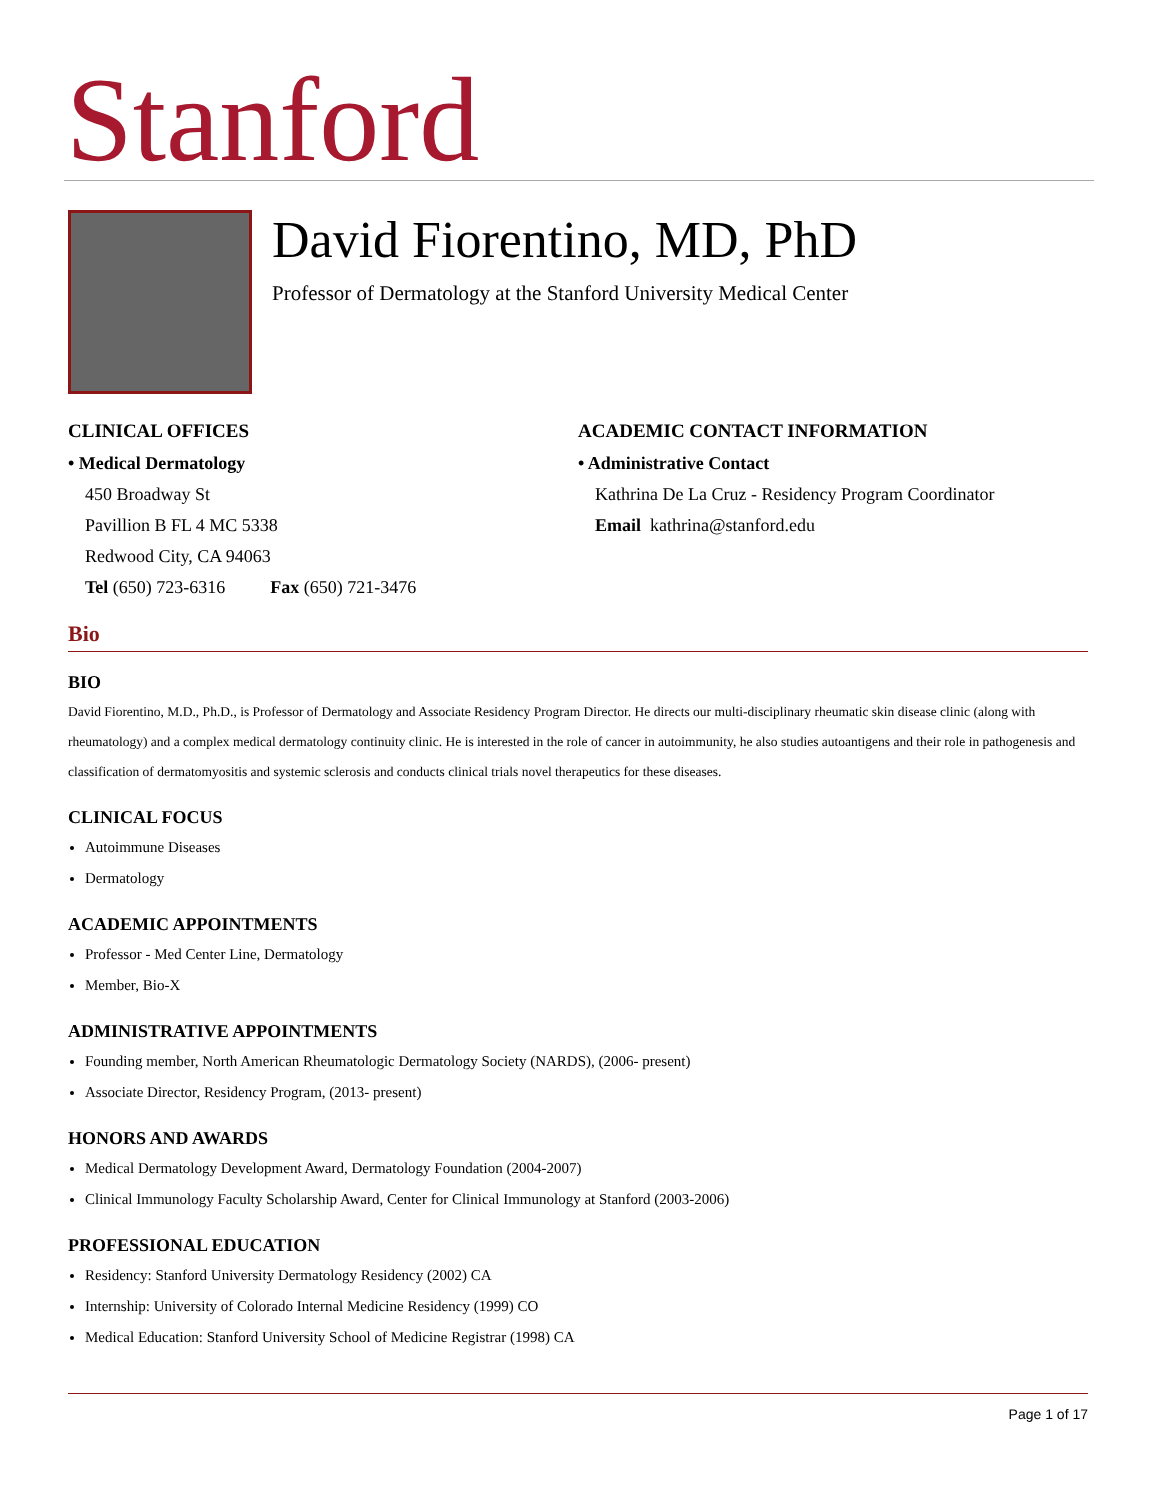Stanford
David Fiorentino, MD, PhD
Professor of Dermatology at the Stanford University Medical Center
CLINICAL OFFICES
• Medical Dermatology
450 Broadway St
Pavillion B FL 4 MC 5338
Redwood City, CA 94063
Tel (650) 723-6316 Fax (650) 721-3476
ACADEMIC CONTACT INFORMATION
• Administrative Contact
Kathrina De La Cruz - Residency Program Coordinator
Email kathrina@stanford.edu
Bio
BIO
David Fiorentino, M.D., Ph.D., is Professor of Dermatology and Associate Residency Program Director. He directs our multi-disciplinary rheumatic skin disease clinic (along with rheumatology) and a complex medical dermatology continuity clinic. He is interested in the role of cancer in autoimmunity, he also studies autoantigens and their role in pathogenesis and classification of dermatomyositis and systemic sclerosis and conducts clinical trials novel therapeutics for these diseases.
CLINICAL FOCUS
Autoimmune Diseases
Dermatology
ACADEMIC APPOINTMENTS
Professor - Med Center Line, Dermatology
Member, Bio-X
ADMINISTRATIVE APPOINTMENTS
Founding member, North American Rheumatologic Dermatology Society (NARDS), (2006- present)
Associate Director, Residency Program, (2013- present)
HONORS AND AWARDS
Medical Dermatology Development Award, Dermatology Foundation (2004-2007)
Clinical Immunology Faculty Scholarship Award, Center for Clinical Immunology at Stanford (2003-2006)
PROFESSIONAL EDUCATION
Residency: Stanford University Dermatology Residency (2002) CA
Internship: University of Colorado Internal Medicine Residency (1999) CO
Medical Education: Stanford University School of Medicine Registrar (1998) CA
Page 1 of 17